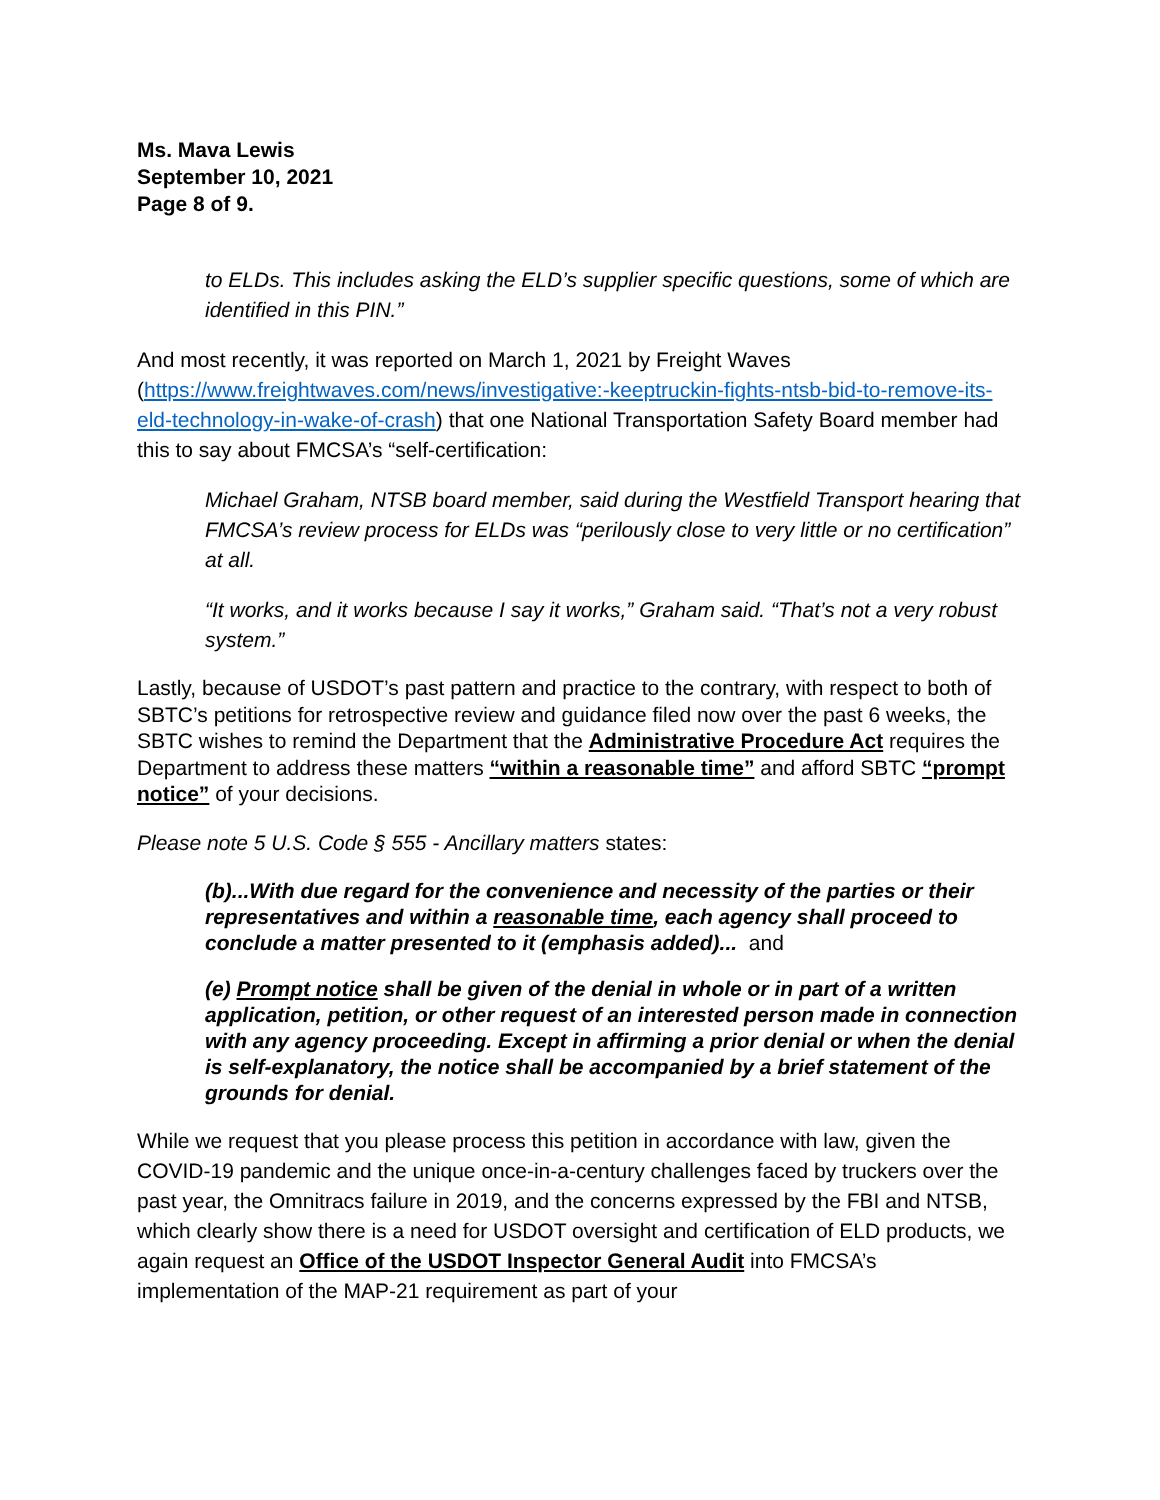Ms. Mava Lewis
September 10, 2021
Page 8 of 9.
to ELDs. This includes asking the ELD’s supplier specific questions, some of which are identified in this PIN.”
And most recently, it was reported on March 1, 2021 by Freight Waves (https://www.freightwaves.com/news/investigative:-keeptruckin-fights-ntsb-bid-to-remove-its-eld-technology-in-wake-of-crash) that one National Transportation Safety Board member had this to say about FMCSA’s “self-certification:
Michael Graham, NTSB board member, said during the Westfield Transport hearing that FMCSA’s review process for ELDs was “perilously close to very little or no certification” at all.
“It works, and it works because I say it works,” Graham said. “That’s not a very robust system.”
Lastly, because of USDOT’s past pattern and practice to the contrary, with respect to both of SBTC’s petitions for retrospective review and guidance filed now over the past 6 weeks, the SBTC wishes to remind the Department that the Administrative Procedure Act requires the Department to address these matters “within a reasonable time” and afford SBTC “prompt notice” of your decisions.
Please note 5 U.S. Code § 555 - Ancillary matters states:
(b)...With due regard for the convenience and necessity of the parties or their representatives and within a reasonable time, each agency shall proceed to conclude a matter presented to it (emphasis added)... and
(e) Prompt notice shall be given of the denial in whole or in part of a written application, petition, or other request of an interested person made in connection with any agency proceeding. Except in affirming a prior denial or when the denial is self-explanatory, the notice shall be accompanied by a brief statement of the grounds for denial.
While we request that you please process this petition in accordance with law, given the COVID-19 pandemic and the unique once-in-a-century challenges faced by truckers over the past year, the Omnitracs failure in 2019, and the concerns expressed by the FBI and NTSB, which clearly show there is a need for USDOT oversight and certification of ELD products, we again request an Office of the USDOT Inspector General Audit into FMCSA’s implementation of the MAP-21 requirement as part of your